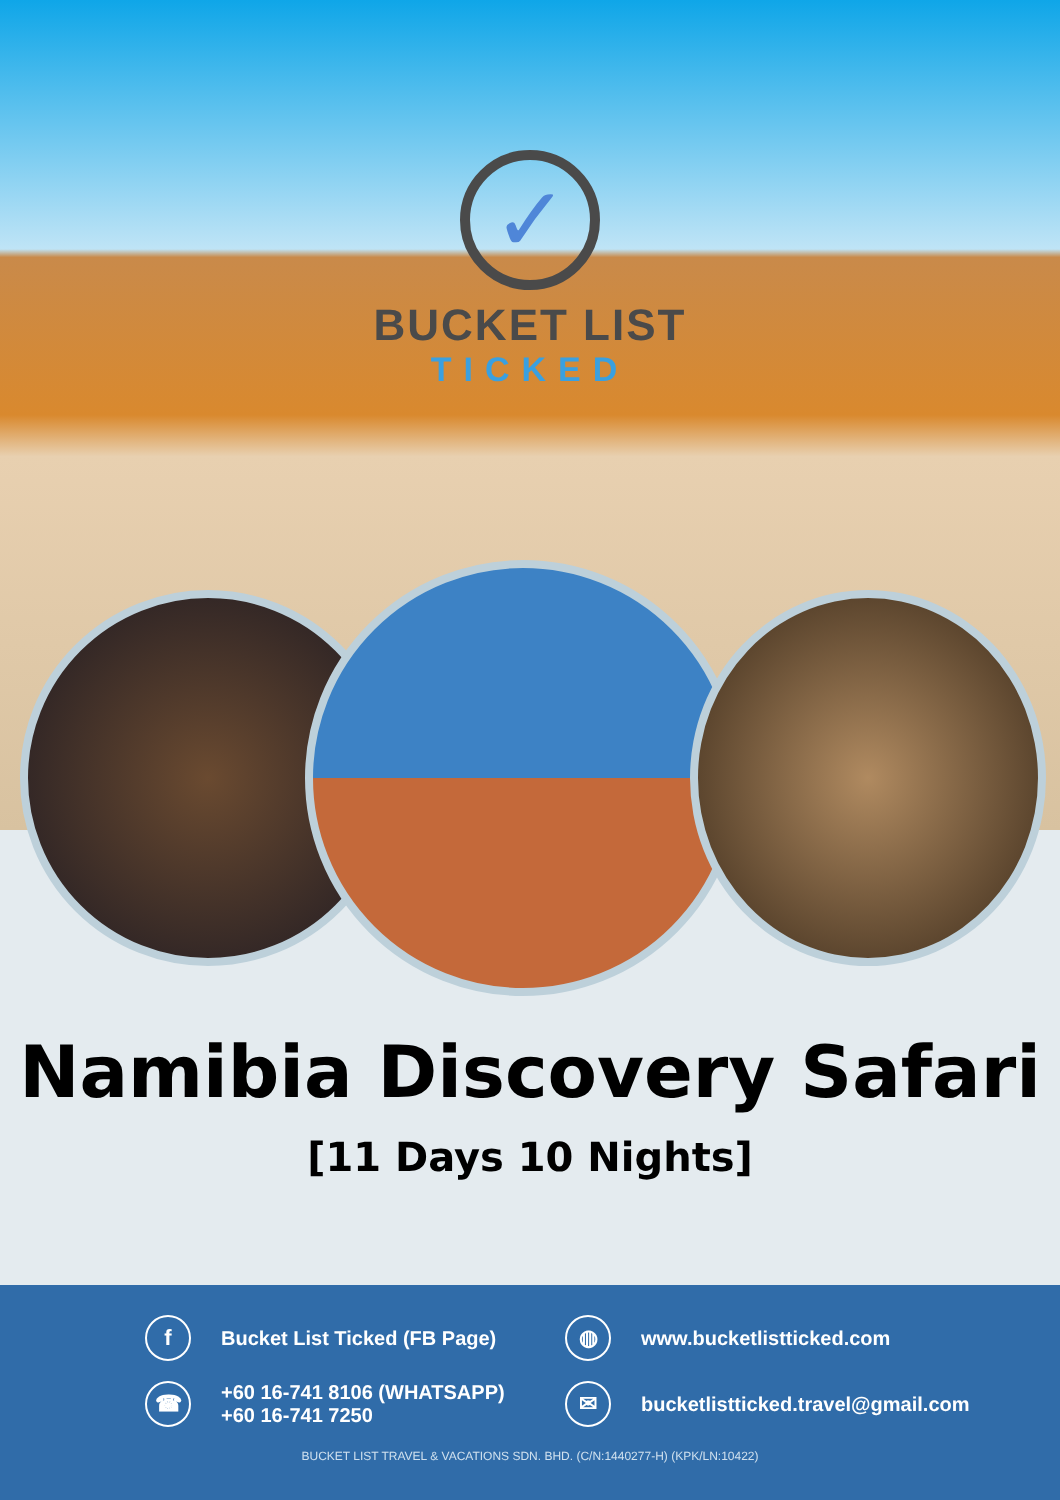✓
BUCKET LIST
TICKED
Namibia Discovery Safari
[11 Days 10 Nights]
f
Bucket List Ticked (FB Page)
◍
www.bucketlistticked.com
☎
+60 16-741 8106 (WHATSAPP)
+60 16-741 7250
✉
bucketlistticked.travel@gmail.com
BUCKET LIST TRAVEL & VACATIONS SDN. BHD. (C/N:1440277-H) (KPK/LN:10422)